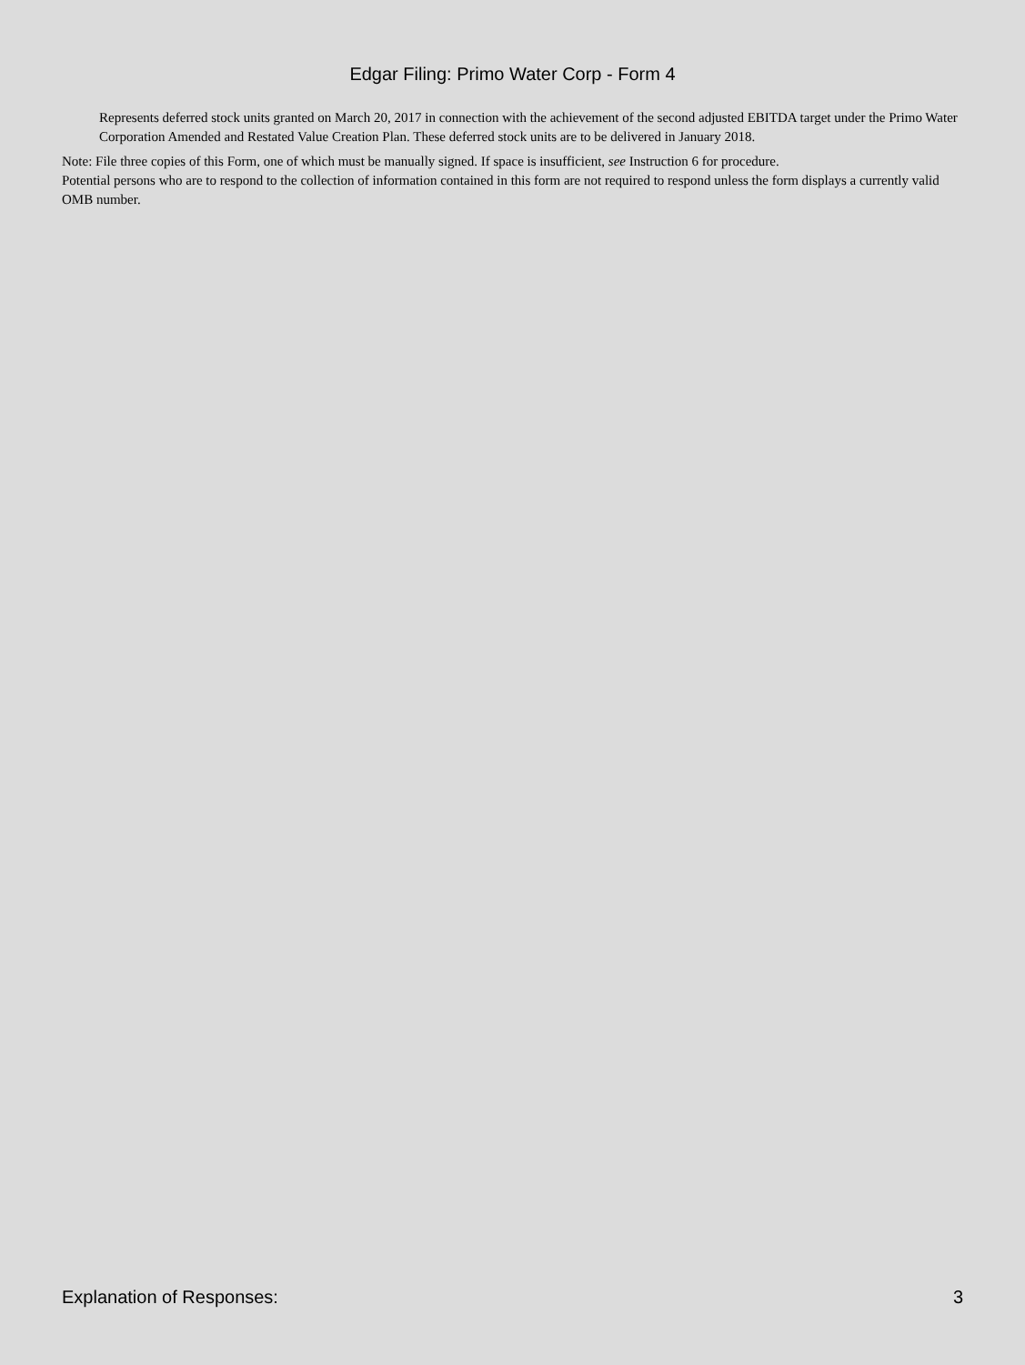Edgar Filing: Primo Water Corp - Form 4
Represents deferred stock units granted on March 20, 2017 in connection with the achievement of the second adjusted EBITDA target under the Primo Water Corporation Amended and Restated Value Creation Plan. These deferred stock units are to be delivered in January 2018.
Note: File three copies of this Form, one of which must be manually signed. If space is insufficient, see Instruction 6 for procedure.
Potential persons who are to respond to the collection of information contained in this form are not required to respond unless the form displays a currently valid OMB number.
Explanation of Responses: 3